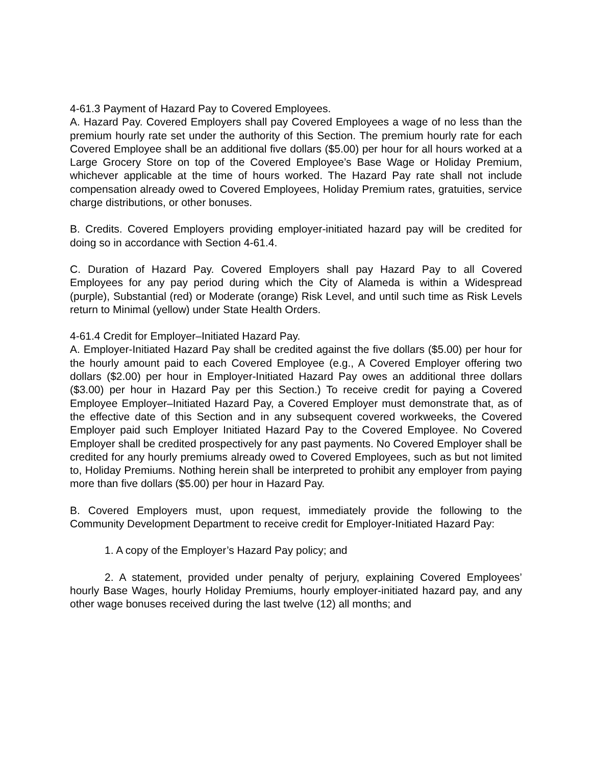4-61.3 Payment of Hazard Pay to Covered Employees.
A. Hazard Pay. Covered Employers shall pay Covered Employees a wage of no less than the premium hourly rate set under the authority of this Section. The premium hourly rate for each Covered Employee shall be an additional five dollars ($5.00) per hour for all hours worked at a Large Grocery Store on top of the Covered Employee’s Base Wage or Holiday Premium, whichever applicable at the time of hours worked. The Hazard Pay rate shall not include compensation already owed to Covered Employees, Holiday Premium rates, gratuities, service charge distributions, or other bonuses.
B. Credits. Covered Employers providing employer-initiated hazard pay will be credited for doing so in accordance with Section 4-61.4.
C. Duration of Hazard Pay. Covered Employers shall pay Hazard Pay to all Covered Employees for any pay period during which the City of Alameda is within a Widespread (purple), Substantial (red) or Moderate (orange) Risk Level, and until such time as Risk Levels return to Minimal (yellow) under State Health Orders.
4-61.4 Credit for Employer–Initiated Hazard Pay.
A. Employer-Initiated Hazard Pay shall be credited against the five dollars ($5.00) per hour for the hourly amount paid to each Covered Employee (e.g., A Covered Employer offering two dollars ($2.00) per hour in Employer-Initiated Hazard Pay owes an additional three dollars ($3.00) per hour in Hazard Pay per this Section.) To receive credit for paying a Covered Employee Employer–Initiated Hazard Pay, a Covered Employer must demonstrate that, as of the effective date of this Section and in any subsequent covered workweeks, the Covered Employer paid such Employer Initiated Hazard Pay to the Covered Employee. No Covered Employer shall be credited prospectively for any past payments. No Covered Employer shall be credited for any hourly premiums already owed to Covered Employees, such as but not limited to, Holiday Premiums. Nothing herein shall be interpreted to prohibit any employer from paying more than five dollars ($5.00) per hour in Hazard Pay.
B. Covered Employers must, upon request, immediately provide the following to the Community Development Department to receive credit for Employer-Initiated Hazard Pay:
1. A copy of the Employer’s Hazard Pay policy; and
2. A statement, provided under penalty of perjury, explaining Covered Employees’ hourly Base Wages, hourly Holiday Premiums, hourly employer-initiated hazard pay, and any other wage bonuses received during the last twelve (12) all months; and